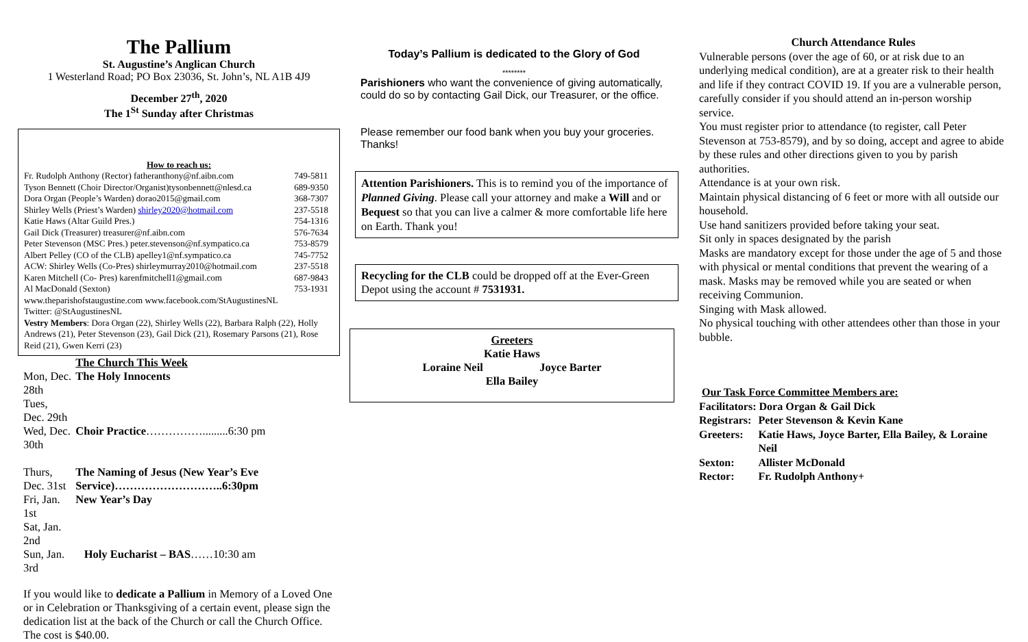The Pallium
St. Augustine’s Anglican Church
1 Westerland Road; PO Box 23036, St. John’s, NL A1B 4J9
December 27<sup>th</sup>, 2020
The 1<sup>St</sup> Sunday after Christmas
How to reach us:
| Fr. Rudolph Anthony (Rector) fatheranthony@nf.aibn.com | 749-5811 |
| Tyson Bennett (Choir Director/Organist)tysonbennett@nlesd.ca | 689-9350 |
| Dora Organ (People’s Warden) dorao2015@gmail.com | 368-7307 |
| Shirley Wells (Priest’s Warden) shirley2020@hotmail.com | 237-5518 |
| Katie Haws (Altar Guild Pres.) | 754-1316 |
| Gail Dick (Treasurer) treasurer@nf.aibn.com | 576-7634 |
| Peter Stevenson (MSC Pres.) peter.stevenson@nf.sympatico.ca | 753-8579 |
| Albert Pelley (CO of the CLB) apelley1@nf.sympatico.ca | 745-7752 |
| ACW: Shirley Wells (Co-Pres) shirleymurray2010@hotmail.com | 237-5518 |
| Karen Mitchell (Co- Pres) karenfmitchell1@gmail.com | 687-9843 |
| Al MacDonald (Sexton) | 753-1931 |
www.theparishofstaugustine.com www.facebook.com/StAugustinesNL
Twitter: @StAugustinesNL
Vestry Members: Dora Organ (22), Shirley Wells (22), Barbara Ralph (22), Holly Andrews (21), Peter Stevenson (23), Gail Dick (21), Rosemary Parsons (21), Rose Reid (21), Gwen Kerri (23)
| | The Church This Week |
| Mon, Dec. 28th | The Holy Innocents |
| Tues, Dec. 29th | |
| Wed, Dec. 30th | Choir Practice …………….........6:30 pm |
| Thurs, Dec. 31st | The Naming of Jesus (New Year’s Eve Service)………………………..6:30pm |
| Fri, Jan. 1st | New Year’s Day |
| Sat, Jan. 2nd | |
| Sun, Jan. 3rd | Holy Eucharist – BAS ……10:30 am |
If you would like to dedicate a Pallium in Memory of a Loved One or in Celebration or Thanksgiving of a certain event, please sign the dedication list at the back of the Church or call the Church Office. The cost is $40.00.
Today’s Pallium is dedicated to the Glory of God
********
Parishioners who want the convenience of giving automatically, could do so by contacting Gail Dick, our Treasurer, or the office.
Please remember our food bank when you buy your groceries. Thanks!
Attention Parishioners. This is to remind you of the importance of Planned Giving. Please call your attorney and make a Will and or Bequest so that you can live a calmer & more comfortable life here on Earth. Thank you!
Recycling for the CLB could be dropped off at the Ever-Green Depot using the account # 7531931.
Greeters
Katie Haws
Loraine Neil Joyce Barter
Ella Bailey
Church Attendance Rules
Vulnerable persons (over the age of 60, or at risk due to an underlying medical condition), are at a greater risk to their health and life if they contract COVID 19. If you are a vulnerable person, carefully consider if you should attend an in-person worship service.
You must register prior to attendance (to register, call Peter Stevenson at 753-8579), and by so doing, accept and agree to abide by these rules and other directions given to you by parish authorities.
Attendance is at your own risk.
Maintain physical distancing of 6 feet or more with all outside our household.
Use hand sanitizers provided before taking your seat.
Sit only in spaces designated by the parish
Masks are mandatory except for those under the age of 5 and those with physical or mental conditions that prevent the wearing of a mask. Masks may be removed while you are seated or when receiving Communion.
Singing with Mask allowed.
No physical touching with other attendees other than those in your bubble.
Our Task Force Committee Members are:
Facilitators: Dora Organ & Gail Dick
| Registrars: | Peter Stevenson & Kevin Kane |
| Greeters: | Katie Haws, Joyce Barter, Ella Bailey, & Loraine Neil |
| Sexton: | Allister McDonald |
| Rector: | Fr. Rudolph Anthony+ |